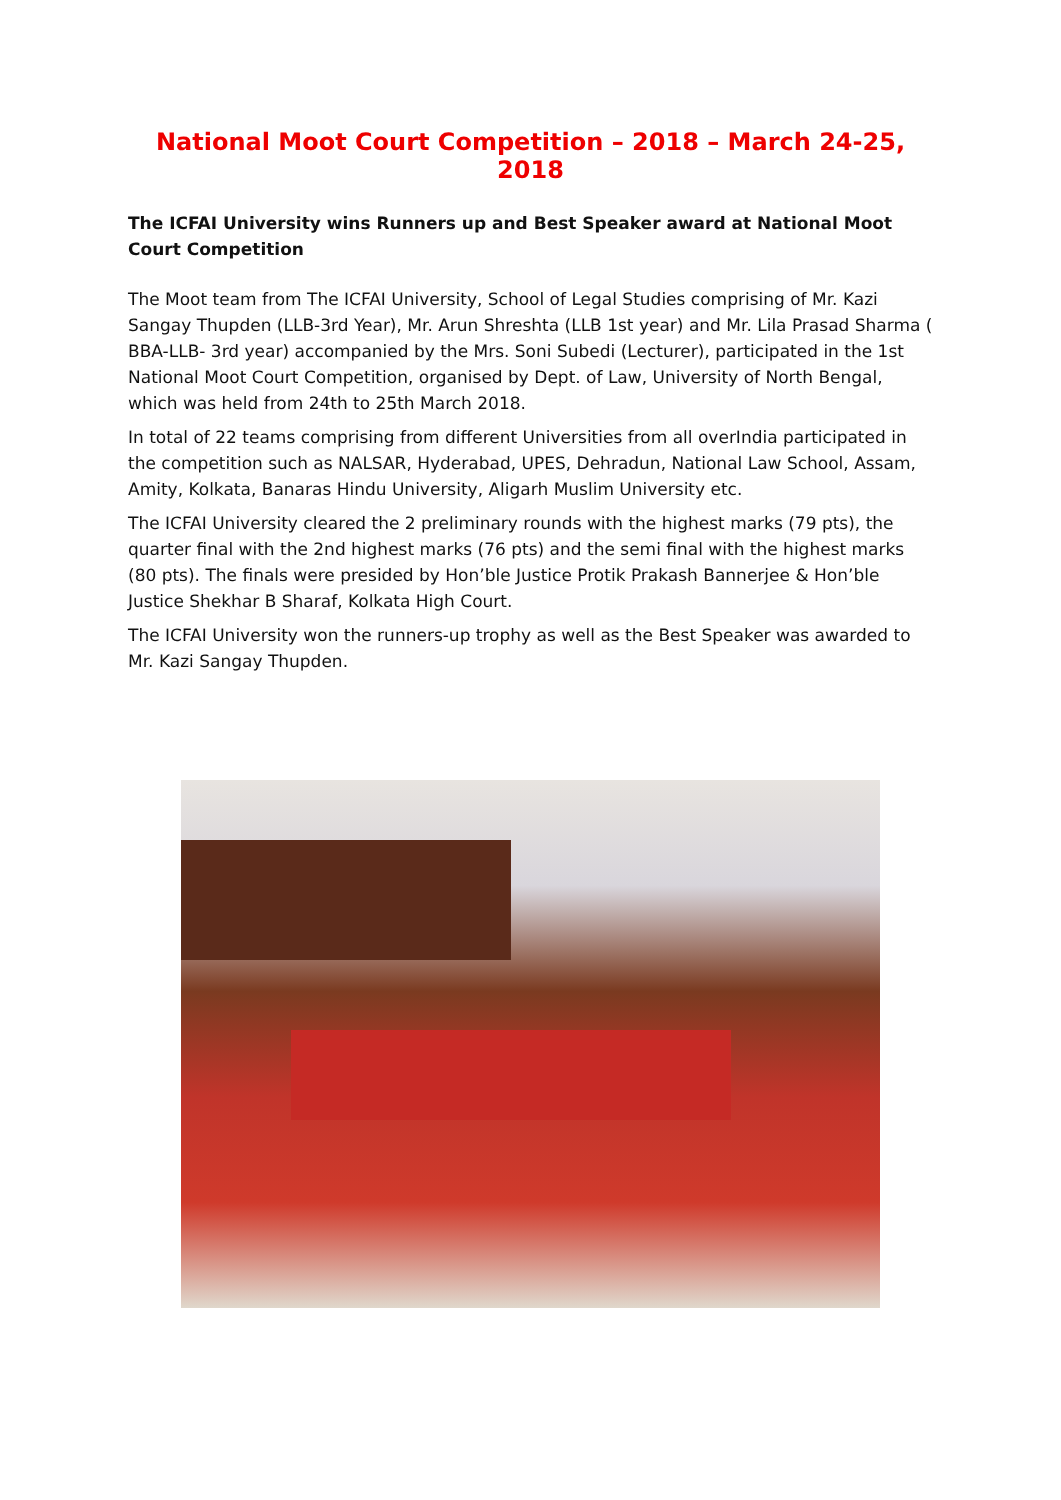National Moot Court Competition – 2018 – March 24-25, 2018
The ICFAI University wins Runners up and Best Speaker award at National Moot Court Competition
The Moot team from The ICFAI University, School of Legal Studies comprising of Mr. Kazi Sangay Thupden (LLB-3rd Year), Mr. Arun Shreshta (LLB 1st year) and Mr. Lila Prasad Sharma ( BBA-LLB- 3rd year) accompanied by the Mrs. Soni Subedi (Lecturer), participated in the 1st National Moot Court Competition, organised by Dept. of Law, University of North Bengal, which was held from 24th to 25th March 2018.
In total of 22 teams comprising from different Universities from all overIndia participated in the competition such as NALSAR, Hyderabad, UPES, Dehradun, National Law School, Assam, Amity, Kolkata, Banaras Hindu University, Aligarh Muslim University etc.
The ICFAI University cleared the 2 preliminary rounds with the highest marks (79 pts), the quarter final with the 2nd highest marks (76 pts) and the semi final with the highest marks (80 pts). The finals were presided by Hon’ble Justice Protik Prakash Bannerjee & Hon’ble Justice Shekhar B Sharaf, Kolkata High Court.
The ICFAI University won the runners-up trophy as well as the Best Speaker was awarded to Mr. Kazi Sangay Thupden.